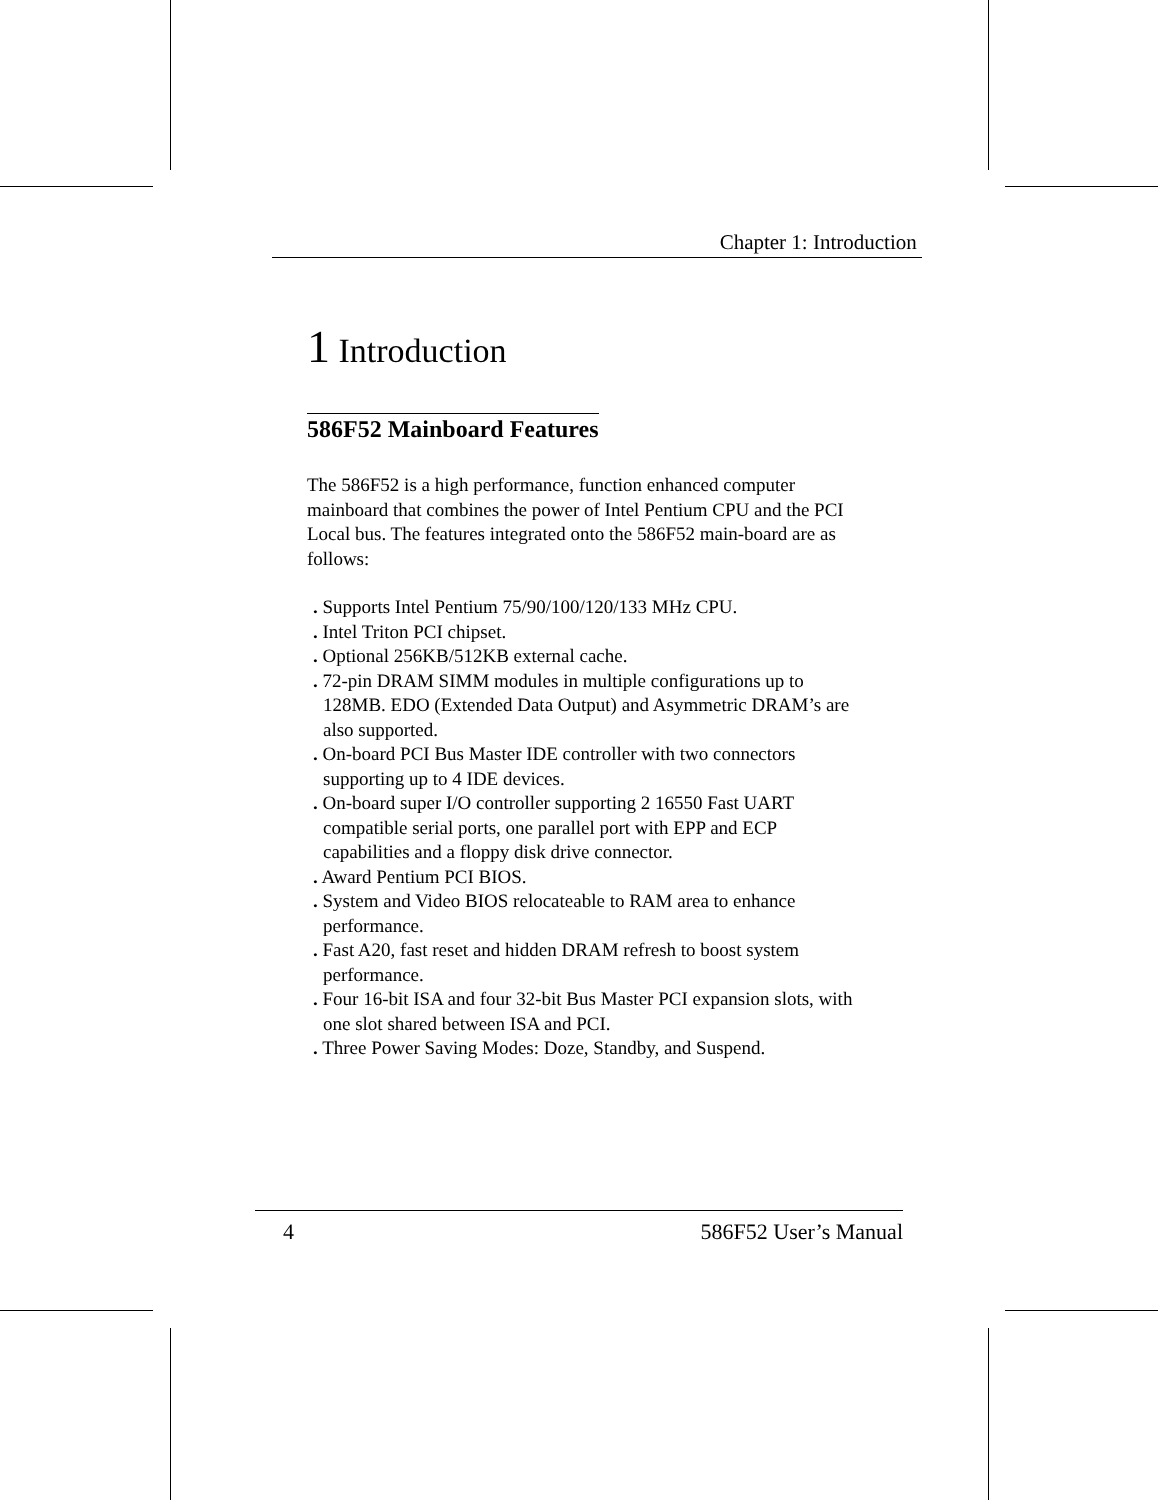Chapter 1: Introduction
1 Introduction
586F52 Mainboard Features
The 586F52 is a high performance, function enhanced computer mainboard that combines the power of Intel Pentium CPU and the PCI Local bus. The features integrated onto the 586F52 main-board are as follows:
. Supports Intel Pentium 75/90/100/120/133 MHz CPU.
. Intel Triton PCI chipset.
. Optional 256KB/512KB external cache.
. 72-pin DRAM SIMM modules in multiple configurations up to 128MB. EDO (Extended Data Output) and Asymmetric DRAM’s are also supported.
. On-board PCI Bus Master IDE controller with two connectors supporting up to 4 IDE devices.
. On-board super I/O controller supporting 2 16550 Fast UART compatible serial ports, one parallel port with EPP and ECP capabilities and a floppy disk drive connector.
. Award Pentium PCI BIOS.
. System and Video BIOS relocateable to RAM area to enhance performance.
. Fast A20, fast reset and hidden DRAM refresh to boost system performance.
. Four 16-bit ISA and four 32-bit Bus Master PCI expansion slots, with one slot shared between ISA and PCI.
. Three Power Saving Modes: Doze, Standby, and Suspend.
4 586F52 User’s Manual